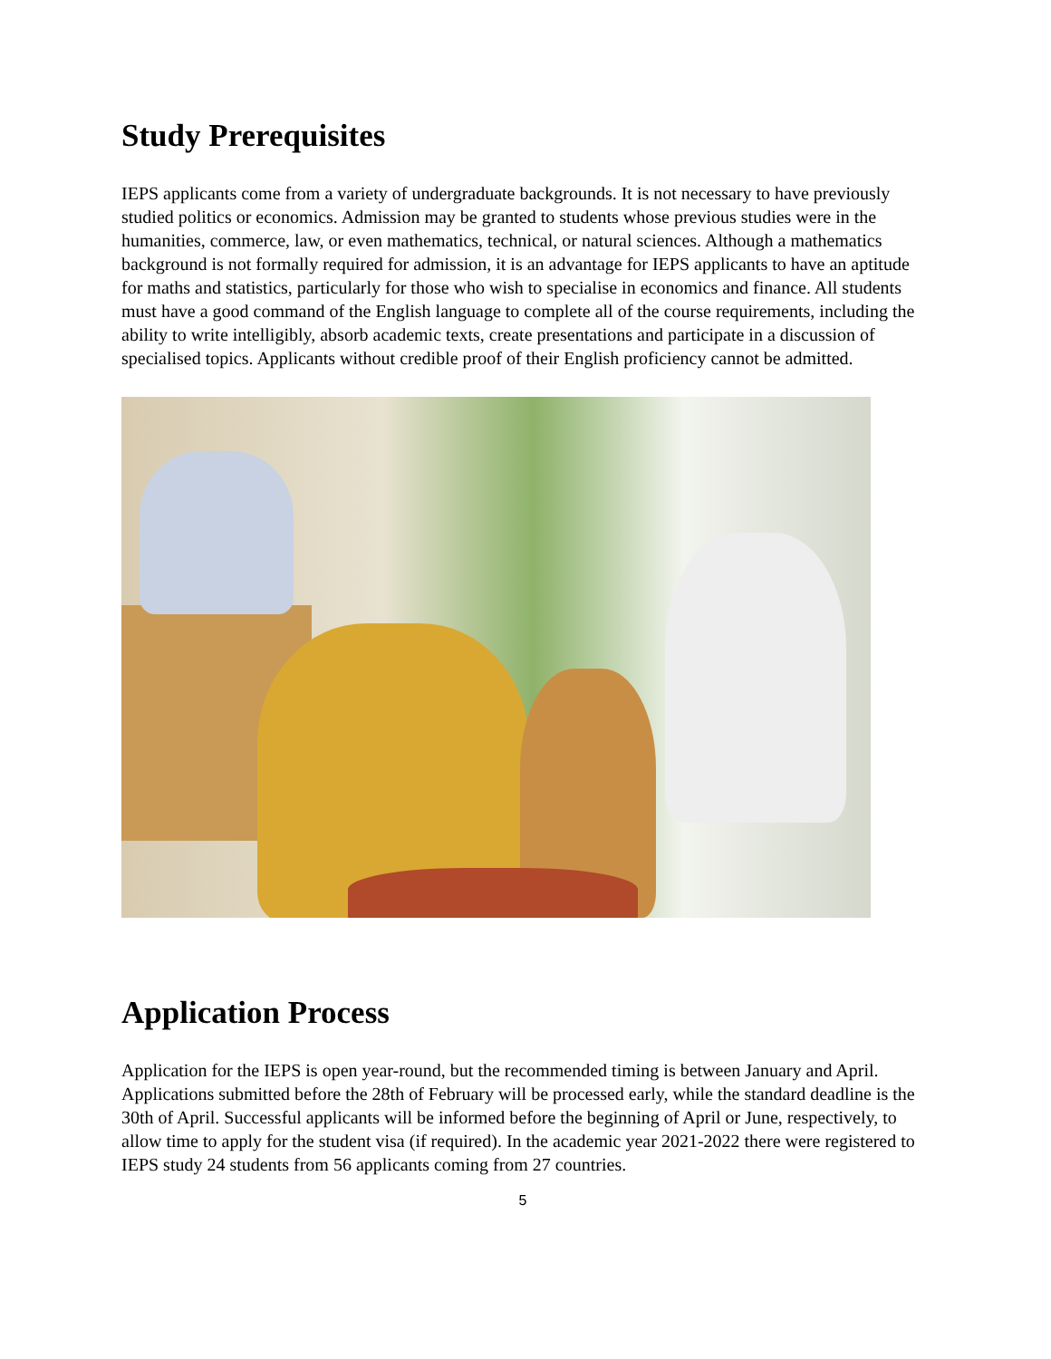Study Prerequisites
IEPS applicants come from a variety of undergraduate backgrounds. It is not necessary to have previously studied politics or economics. Admission may be granted to students whose previous studies were in the humanities, commerce, law, or even mathematics, technical, or natural sciences. Although a mathematics background is not formally required for admission, it is an advantage for IEPS applicants to have an aptitude for maths and statistics, particularly for those who wish to specialise in economics and finance. All students must have a good command of the English language to complete all of the course requirements, including the ability to write intelligibly, absorb academic texts, create presentations and participate in a discussion of specialised topics. Applicants without credible proof of their English proficiency cannot be admitted.
Application Process
Application for the IEPS is open year-round, but the recommended timing is between January and April. Applications submitted before the 28th of February will be processed early, while the standard deadline is the 30th of April. Successful applicants will be informed before the beginning of April or June, respectively, to allow time to apply for the student visa (if required). In the academic year 2021-2022 there were registered to IEPS study 24 students from 56 applicants coming from 27 countries.
5